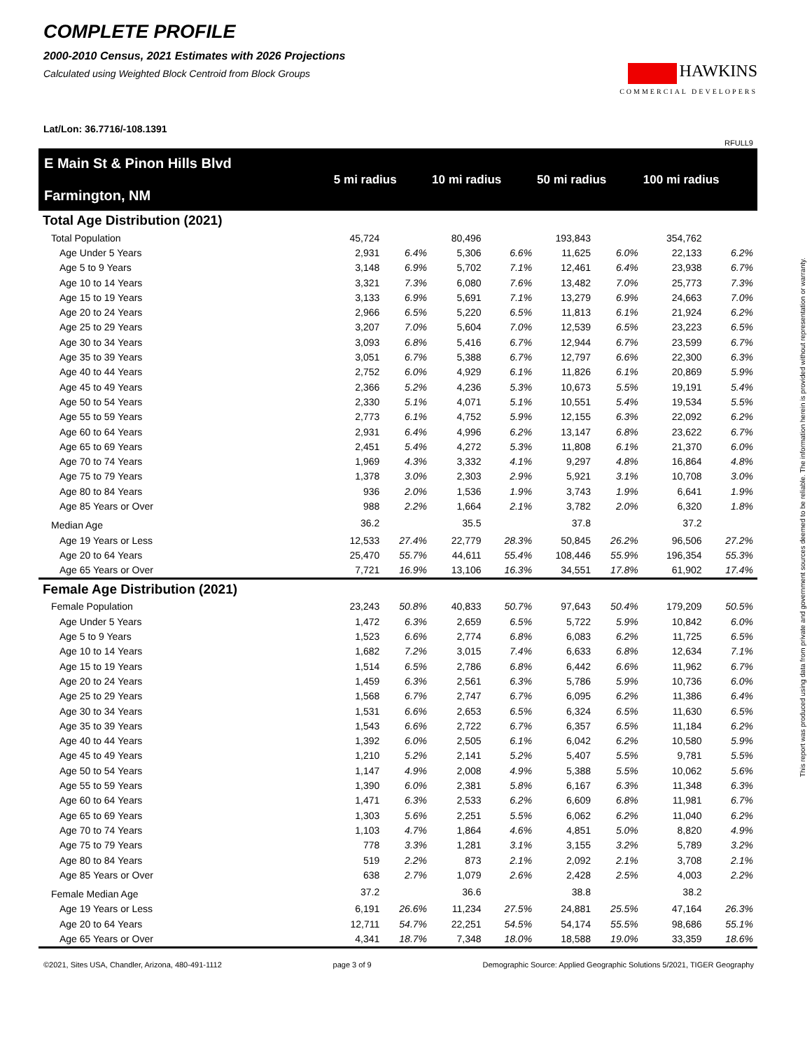COMPLETE PROFILE
2000-2010 Census, 2021 Estimates with 2026 Projections
Calculated using Weighted Block Centroid from Block Groups
HAWKINS
COMMERCIAL DEVELOPERS
Lat/Lon: 36.7716/-108.1391
RFULL9
This report was produced using data from private and government sources deemed to be reliable. The information herein is provided without representation or warranty.
| E Main St & Pinon Hills Blvd Farmington, NM | 5 mi radius | | 10 mi radius | | 50 mi radius | | 100 mi radius | |
| --- | --- | --- | --- | --- | --- | --- | --- | --- |
| Total Age Distribution (2021) | | | | | | | | |
| Total Population | 45,724 | | 80,496 | | 193,843 | | 354,762 | |
| Age Under 5 Years | 2,931 | 6.4% | 5,306 | 6.6% | 11,625 | 6.0% | 22,133 | 6.2% |
| Age 5 to 9 Years | 3,148 | 6.9% | 5,702 | 7.1% | 12,461 | 6.4% | 23,938 | 6.7% |
| Age 10 to 14 Years | 3,321 | 7.3% | 6,080 | 7.6% | 13,482 | 7.0% | 25,773 | 7.3% |
| Age 15 to 19 Years | 3,133 | 6.9% | 5,691 | 7.1% | 13,279 | 6.9% | 24,663 | 7.0% |
| Age 20 to 24 Years | 2,966 | 6.5% | 5,220 | 6.5% | 11,813 | 6.1% | 21,924 | 6.2% |
| Age 25 to 29 Years | 3,207 | 7.0% | 5,604 | 7.0% | 12,539 | 6.5% | 23,223 | 6.5% |
| Age 30 to 34 Years | 3,093 | 6.8% | 5,416 | 6.7% | 12,944 | 6.7% | 23,599 | 6.7% |
| Age 35 to 39 Years | 3,051 | 6.7% | 5,388 | 6.7% | 12,797 | 6.6% | 22,300 | 6.3% |
| Age 40 to 44 Years | 2,752 | 6.0% | 4,929 | 6.1% | 11,826 | 6.1% | 20,869 | 5.9% |
| Age 45 to 49 Years | 2,366 | 5.2% | 4,236 | 5.3% | 10,673 | 5.5% | 19,191 | 5.4% |
| Age 50 to 54 Years | 2,330 | 5.1% | 4,071 | 5.1% | 10,551 | 5.4% | 19,534 | 5.5% |
| Age 55 to 59 Years | 2,773 | 6.1% | 4,752 | 5.9% | 12,155 | 6.3% | 22,092 | 6.2% |
| Age 60 to 64 Years | 2,931 | 6.4% | 4,996 | 6.2% | 13,147 | 6.8% | 23,622 | 6.7% |
| Age 65 to 69 Years | 2,451 | 5.4% | 4,272 | 5.3% | 11,808 | 6.1% | 21,370 | 6.0% |
| Age 70 to 74 Years | 1,969 | 4.3% | 3,332 | 4.1% | 9,297 | 4.8% | 16,864 | 4.8% |
| Age 75 to 79 Years | 1,378 | 3.0% | 2,303 | 2.9% | 5,921 | 3.1% | 10,708 | 3.0% |
| Age 80 to 84 Years | 936 | 2.0% | 1,536 | 1.9% | 3,743 | 1.9% | 6,641 | 1.9% |
| Age 85 Years or Over | 988 | 2.2% | 1,664 | 2.1% | 3,782 | 2.0% | 6,320 | 1.8% |
| Median Age | 36.2 | | 35.5 | | 37.8 | | 37.2 | |
| Age 19 Years or Less | 12,533 | 27.4% | 22,779 | 28.3% | 50,845 | 26.2% | 96,506 | 27.2% |
| Age 20 to 64 Years | 25,470 | 55.7% | 44,611 | 55.4% | 108,446 | 55.9% | 196,354 | 55.3% |
| Age 65 Years or Over | 7,721 | 16.9% | 13,106 | 16.3% | 34,551 | 17.8% | 61,902 | 17.4% |
| Female Age Distribution (2021) | | | | | | | | |
| Female Population | 23,243 | 50.8% | 40,833 | 50.7% | 97,643 | 50.4% | 179,209 | 50.5% |
| Age Under 5 Years | 1,472 | 6.3% | 2,659 | 6.5% | 5,722 | 5.9% | 10,842 | 6.0% |
| Age 5 to 9 Years | 1,523 | 6.6% | 2,774 | 6.8% | 6,083 | 6.2% | 11,725 | 6.5% |
| Age 10 to 14 Years | 1,682 | 7.2% | 3,015 | 7.4% | 6,633 | 6.8% | 12,634 | 7.1% |
| Age 15 to 19 Years | 1,514 | 6.5% | 2,786 | 6.8% | 6,442 | 6.6% | 11,962 | 6.7% |
| Age 20 to 24 Years | 1,459 | 6.3% | 2,561 | 6.3% | 5,786 | 5.9% | 10,736 | 6.0% |
| Age 25 to 29 Years | 1,568 | 6.7% | 2,747 | 6.7% | 6,095 | 6.2% | 11,386 | 6.4% |
| Age 30 to 34 Years | 1,531 | 6.6% | 2,653 | 6.5% | 6,324 | 6.5% | 11,630 | 6.5% |
| Age 35 to 39 Years | 1,543 | 6.6% | 2,722 | 6.7% | 6,357 | 6.5% | 11,184 | 6.2% |
| Age 40 to 44 Years | 1,392 | 6.0% | 2,505 | 6.1% | 6,042 | 6.2% | 10,580 | 5.9% |
| Age 45 to 49 Years | 1,210 | 5.2% | 2,141 | 5.2% | 5,407 | 5.5% | 9,781 | 5.5% |
| Age 50 to 54 Years | 1,147 | 4.9% | 2,008 | 4.9% | 5,388 | 5.5% | 10,062 | 5.6% |
| Age 55 to 59 Years | 1,390 | 6.0% | 2,381 | 5.8% | 6,167 | 6.3% | 11,348 | 6.3% |
| Age 60 to 64 Years | 1,471 | 6.3% | 2,533 | 6.2% | 6,609 | 6.8% | 11,981 | 6.7% |
| Age 65 to 69 Years | 1,303 | 5.6% | 2,251 | 5.5% | 6,062 | 6.2% | 11,040 | 6.2% |
| Age 70 to 74 Years | 1,103 | 4.7% | 1,864 | 4.6% | 4,851 | 5.0% | 8,820 | 4.9% |
| Age 75 to 79 Years | 778 | 3.3% | 1,281 | 3.1% | 3,155 | 3.2% | 5,789 | 3.2% |
| Age 80 to 84 Years | 519 | 2.2% | 873 | 2.1% | 2,092 | 2.1% | 3,708 | 2.1% |
| Age 85 Years or Over | 638 | 2.7% | 1,079 | 2.6% | 2,428 | 2.5% | 4,003 | 2.2% |
| Female Median Age | 37.2 | | 36.6 | | 38.8 | | 38.2 | |
| Age 19 Years or Less | 6,191 | 26.6% | 11,234 | 27.5% | 24,881 | 25.5% | 47,164 | 26.3% |
| Age 20 to 64 Years | 12,711 | 54.7% | 22,251 | 54.5% | 54,174 | 55.5% | 98,686 | 55.1% |
| Age 65 Years or Over | 4,341 | 18.7% | 7,348 | 18.0% | 18,588 | 19.0% | 33,359 | 18.6% |
©2021, Sites USA, Chandler, Arizona, 480-491-1112 page 3 of 9 Demographic Source: Applied Geographic Solutions 5/2021, TIGER Geography